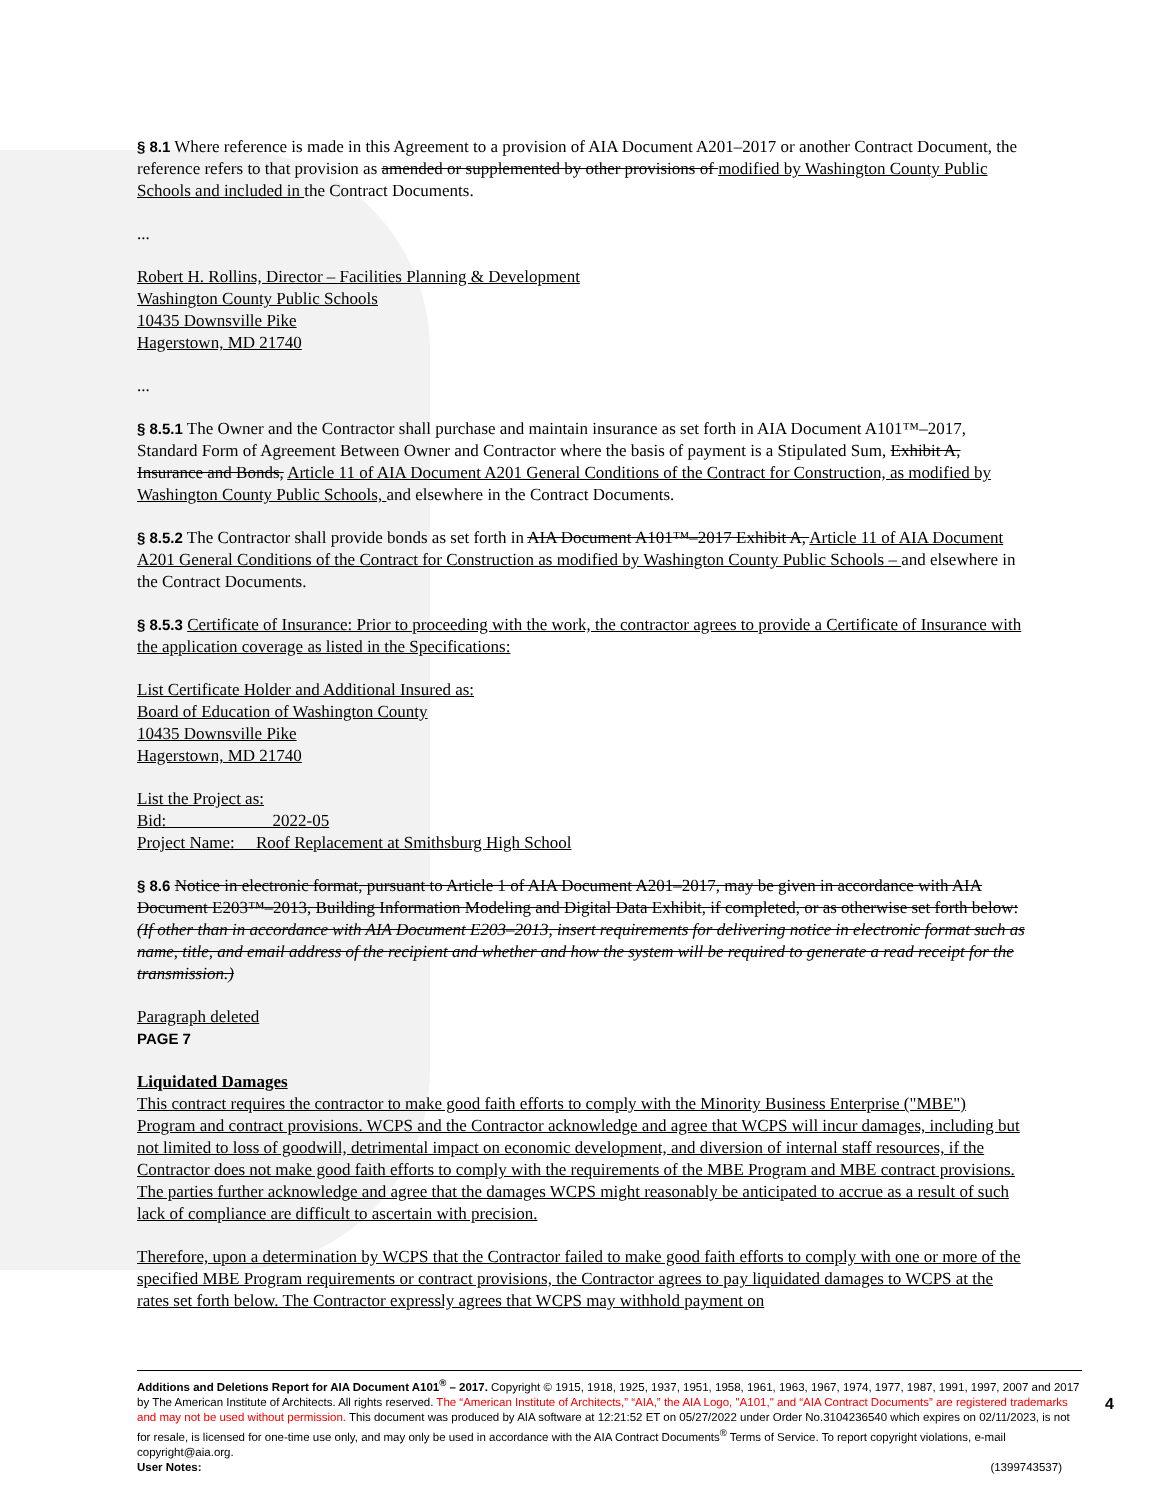§ 8.1 Where reference is made in this Agreement to a provision of AIA Document A201–2017 or another Contract Document, the reference refers to that provision as amended or supplemented by other provisions of modified by Washington County Public Schools and included in the Contract Documents.
...
Robert H. Rollins, Director – Facilities Planning & Development
Washington County Public Schools
10435 Downsville Pike
Hagerstown, MD 21740
...
§ 8.5.1 The Owner and the Contractor shall purchase and maintain insurance as set forth in AIA Document A101™–2017, Standard Form of Agreement Between Owner and Contractor where the basis of payment is a Stipulated Sum, Exhibit A, Insurance and Bonds, Article 11 of AIA Document A201 General Conditions of the Contract for Construction, as modified by Washington County Public Schools, and elsewhere in the Contract Documents.
§ 8.5.2 The Contractor shall provide bonds as set forth in AIA Document A101™–2017 Exhibit A, Article 11 of AIA Document A201 General Conditions of the Contract for Construction as modified by Washington County Public Schools – and elsewhere in the Contract Documents.
§ 8.5.3 Certificate of Insurance: Prior to proceeding with the work, the contractor agrees to provide a Certificate of Insurance with the application coverage as listed in the Specifications:
List Certificate Holder and Additional Insured as:
Board of Education of Washington County
10435 Downsville Pike
Hagerstown, MD 21740
List the Project as:
Bid: 2022-05
Project Name: Roof Replacement at Smithsburg High School
§ 8.6 Notice in electronic format, pursuant to Article 1 of AIA Document A201–2017, may be given in accordance with AIA Document E203™–2013, Building Information Modeling and Digital Data Exhibit, if completed, or as otherwise set forth below:
(If other than in accordance with AIA Document E203–2013, insert requirements for delivering notice in electronic format such as name, title, and email address of the recipient and whether and how the system will be required to generate a read receipt for the transmission.)
Paragraph deleted
PAGE 7
Liquidated Damages
This contract requires the contractor to make good faith efforts to comply with the Minority Business Enterprise ("MBE") Program and contract provisions. WCPS and the Contractor acknowledge and agree that WCPS will incur damages, including but not limited to loss of goodwill, detrimental impact on economic development, and diversion of internal staff resources, if the Contractor does not make good faith efforts to comply with the requirements of the MBE Program and MBE contract provisions. The parties further acknowledge and agree that the damages WCPS might reasonably be anticipated to accrue as a result of such lack of compliance are difficult to ascertain with precision.
Therefore, upon a determination by WCPS that the Contractor failed to make good faith efforts to comply with one or more of the specified MBE Program requirements or contract provisions, the Contractor agrees to pay liquidated damages to WCPS at the rates set forth below. The Contractor expressly agrees that WCPS may withhold payment on
Additions and Deletions Report for AIA Document A101<sup>®</sup> – 2017. Copyright © 1915, 1918, 1925, 1937, 1951, 1958, 1961, 1963, 1967, 1974, 1977, 1987, 1991, 1997, 2007 and 2017 by The American Institute of Architects. All rights reserved. The “American Institute of Architects,” “AIA,” the AIA Logo, "A101," and “AIA Contract Documents” are registered trademarks and may not be used without permission. This document was produced by AIA software at 12:21:52 ET on 05/27/2022 under Order No.3104236540 which expires on 02/11/2023, is not for resale, is licensed for one-time use only, and may only be used in accordance with the AIA Contract Documents<sup>®</sup> Terms of Service. To report copyright violations, e-mail copyright@aia.org.
User Notes: (1399743537)
4